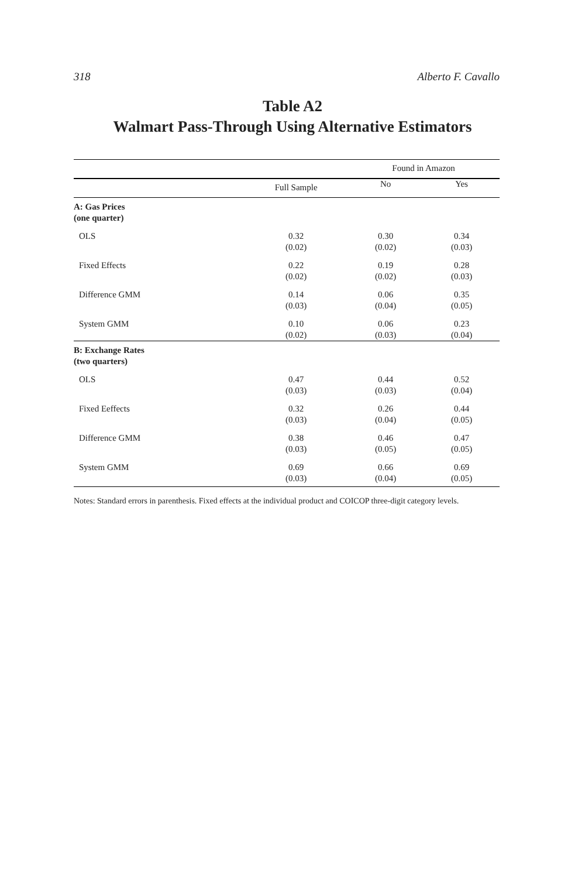318 Alberto F. Cavallo
Table A2
Walmart Pass-Through Using Alternative Estimators
| | | Found in Amazon | |
| --- | --- | --- | --- |
| | Full Sample | No | Yes |
| A: Gas Prices (one quarter) | | | |
| OLS | 0.32 (0.02) | 0.30 (0.02) | 0.34 (0.03) |
| Fixed Effects | 0.22 (0.02) | 0.19 (0.02) | 0.28 (0.03) |
| Difference GMM | 0.14 (0.03) | 0.06 (0.04) | 0.35 (0.05) |
| System GMM | 0.10 (0.02) | 0.06 (0.03) | 0.23 (0.04) |
| B: Exchange Rates (two quarters) | | | |
| OLS | 0.47 (0.03) | 0.44 (0.03) | 0.52 (0.04) |
| Fixed Eeffects | 0.32 (0.03) | 0.26 (0.04) | 0.44 (0.05) |
| Difference GMM | 0.38 (0.03) | 0.46 (0.05) | 0.47 (0.05) |
| System GMM | 0.69 (0.03) | 0.66 (0.04) | 0.69 (0.05) |
Notes: Standard errors in parenthesis. Fixed effects at the individual product and COICOP three-digit category levels.